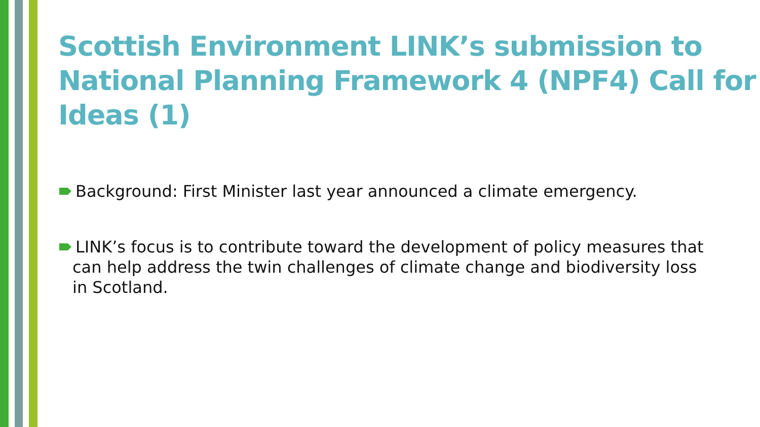Scottish Environment LINK’s submission to National Planning Framework 4 (NPF4) Call for Ideas (1)
Background: First Minister last year announced a climate emergency.
LINK’s focus is to contribute toward the development of policy measures that can help address the twin challenges of climate change and biodiversity loss in Scotland.